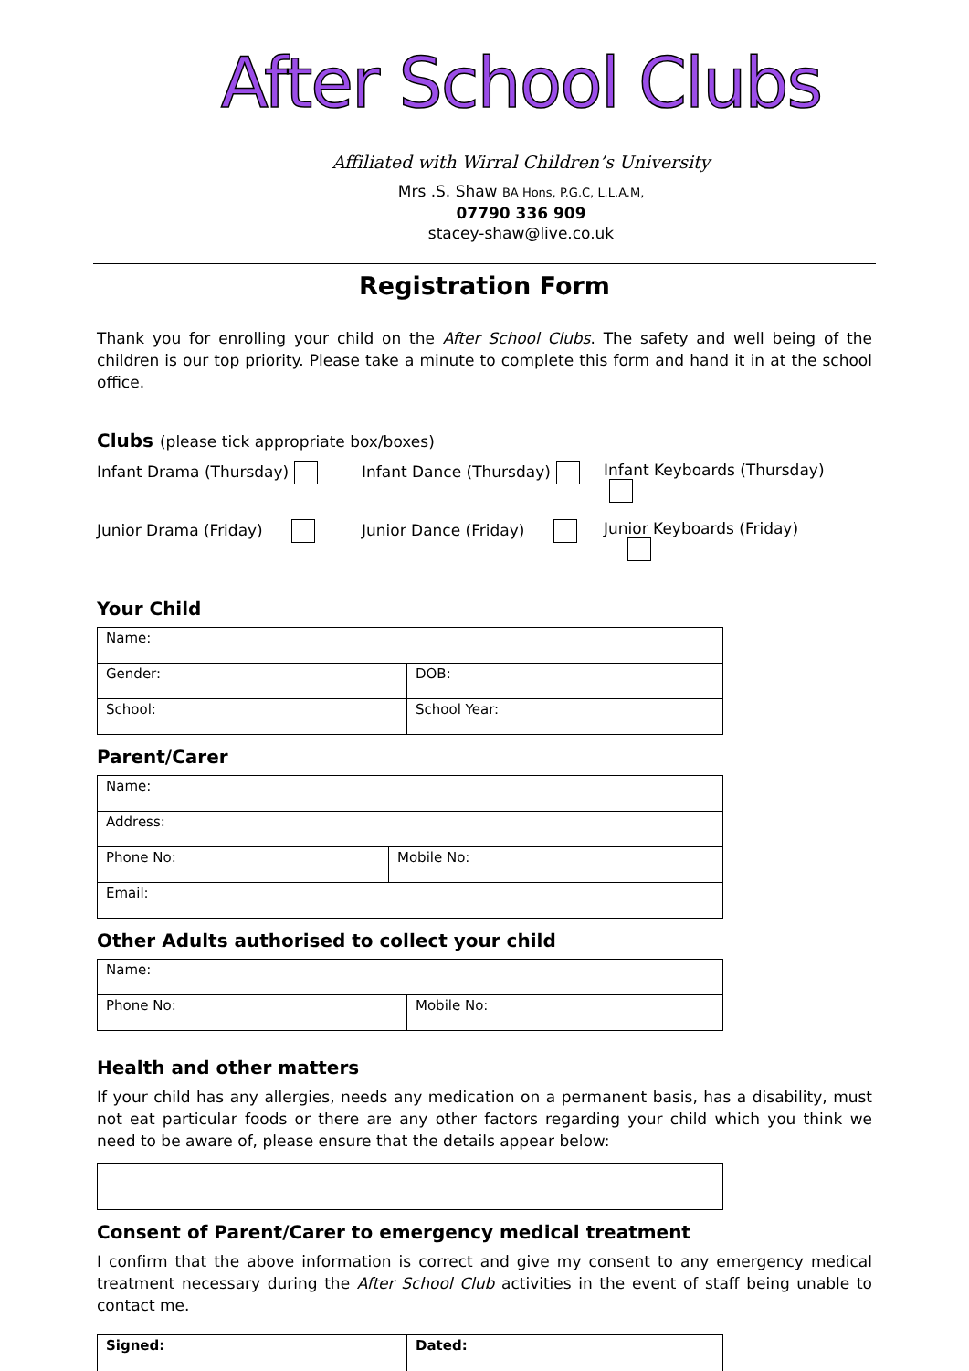After School Clubs
Affiliated with Wirral Children’s University
Mrs .S. Shaw BA Hons, P.G.C, L.L.A.M,
07790 336 909
stacey-shaw@live.co.uk
Registration Form
Thank you for enrolling your child on the After School Clubs. The safety and well being of the children is our top priority. Please take a minute to complete this form and hand it in at the school office.
Clubs (please tick appropriate box/boxes)
Infant Drama (Thursday)
Infant Dance (Thursday)
Infant Keyboards (Thursday)
Junior Drama (Friday)
Junior Dance (Friday)
Junior Keyboards (Friday)
Your Child
| Name: | |
| Gender: | DOB: |
| School: | School Year: |
Parent/Carer
| Name: | |
| Address: | |
| Phone No: | Mobile No: |
| Email: | |
Other Adults authorised to collect your child
| Name: | |
| Phone No: | Mobile No: |
Health and other matters
If your child has any allergies, needs any medication on a permanent basis, has a disability, must not eat particular foods or there are any other factors regarding your child which you think we need to be aware of, please ensure that the details appear below:
Consent of Parent/Carer to emergency medical treatment
I confirm that the above information is correct and give my consent to any emergency medical treatment necessary during the After School Club activities in the event of staff being unable to contact me.
| Signed: | Dated: |